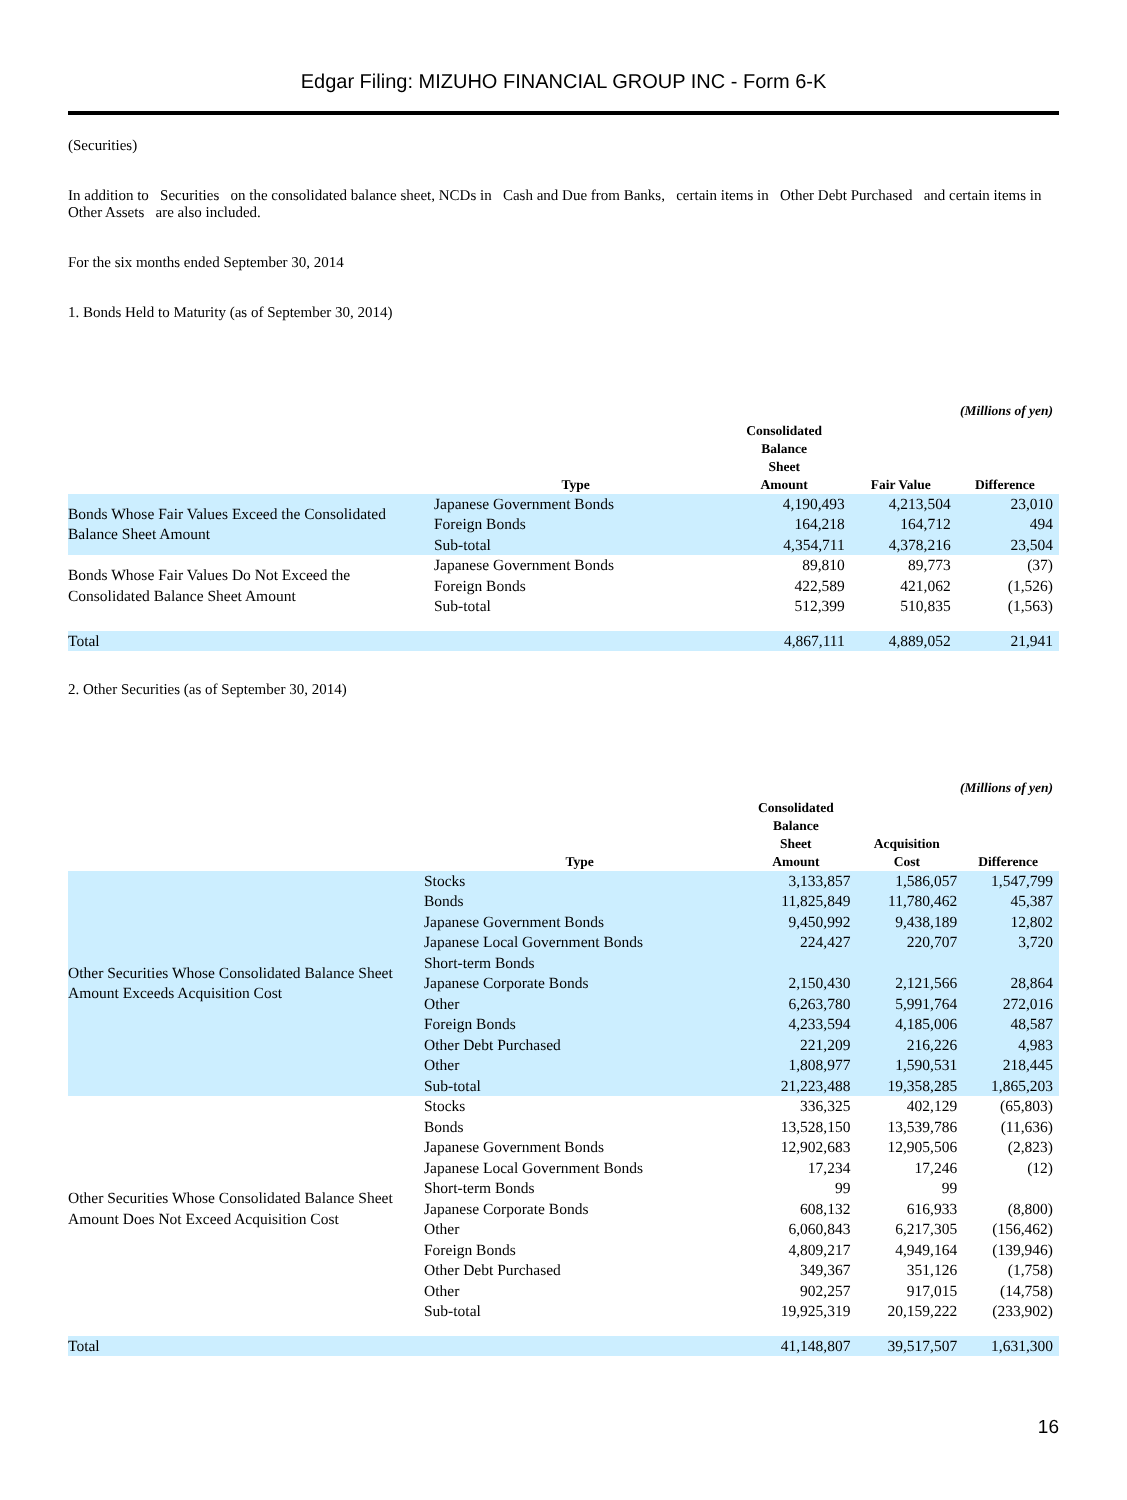Edgar Filing: MIZUHO FINANCIAL GROUP INC - Form 6-K
(Securities)
In addition to Securities on the consolidated balance sheet, NCDs in Cash and Due from Banks, certain items in Other Debt Purchased and certain items in Other Assets are also included.
For the six months ended September 30, 2014
1. Bonds Held to Maturity (as of September 30, 2014)
| (Millions of yen) | | | | |
| | Type | Consolidated Balance Sheet Amount | Fair Value | Difference |
| Bonds Whose Fair Values Exceed the Consolidated Balance Sheet Amount | Japanese Government Bonds | 4,190,493 | 4,213,504 | 23,010 |
| | Foreign Bonds | 164,218 | 164,712 | 494 |
| | Sub-total | 4,354,711 | 4,378,216 | 23,504 |
| Bonds Whose Fair Values Do Not Exceed the Consolidated Balance Sheet Amount | Japanese Government Bonds | 89,810 | 89,773 | (37) |
| | Foreign Bonds | 422,589 | 421,062 | (1,526) |
| | Sub-total | 512,399 | 510,835 | (1,563) |
| Total | | 4,867,111 | 4,889,052 | 21,941 |
2. Other Securities (as of September 30, 2014)
| (Millions of yen) | | | | |
| | Type | Consolidated Balance Sheet Amount | Acquisition Cost | Difference |
| Other Securities Whose Consolidated Balance Sheet Amount Exceeds Acquisition Cost | Stocks | 3,133,857 | 1,586,057 | 1,547,799 |
| | Bonds | 11,825,849 | 11,780,462 | 45,387 |
| | Japanese Government Bonds | 9,450,992 | 9,438,189 | 12,802 |
| | Japanese Local Government Bonds | 224,427 | 220,707 | 3,720 |
| | Short-term Bonds | | | |
| | Japanese Corporate Bonds | 2,150,430 | 2,121,566 | 28,864 |
| | Other | 6,263,780 | 5,991,764 | 272,016 |
| | Foreign Bonds | 4,233,594 | 4,185,006 | 48,587 |
| | Other Debt Purchased | 221,209 | 216,226 | 4,983 |
| | Other | 1,808,977 | 1,590,531 | 218,445 |
| | Sub-total | 21,223,488 | 19,358,285 | 1,865,203 |
| Other Securities Whose Consolidated Balance Sheet Amount Does Not Exceed Acquisition Cost | Stocks | 336,325 | 402,129 | (65,803) |
| | Bonds | 13,528,150 | 13,539,786 | (11,636) |
| | Japanese Government Bonds | 12,902,683 | 12,905,506 | (2,823) |
| | Japanese Local Government Bonds | 17,234 | 17,246 | (12) |
| | Short-term Bonds | 99 | 99 | |
| | Japanese Corporate Bonds | 608,132 | 616,933 | (8,800) |
| | Other | 6,060,843 | 6,217,305 | (156,462) |
| | Foreign Bonds | 4,809,217 | 4,949,164 | (139,946) |
| | Other Debt Purchased | 349,367 | 351,126 | (1,758) |
| | Other | 902,257 | 917,015 | (14,758) |
| | Sub-total | 19,925,319 | 20,159,222 | (233,902) |
| Total | | 41,148,807 | 39,517,507 | 1,631,300 |
16